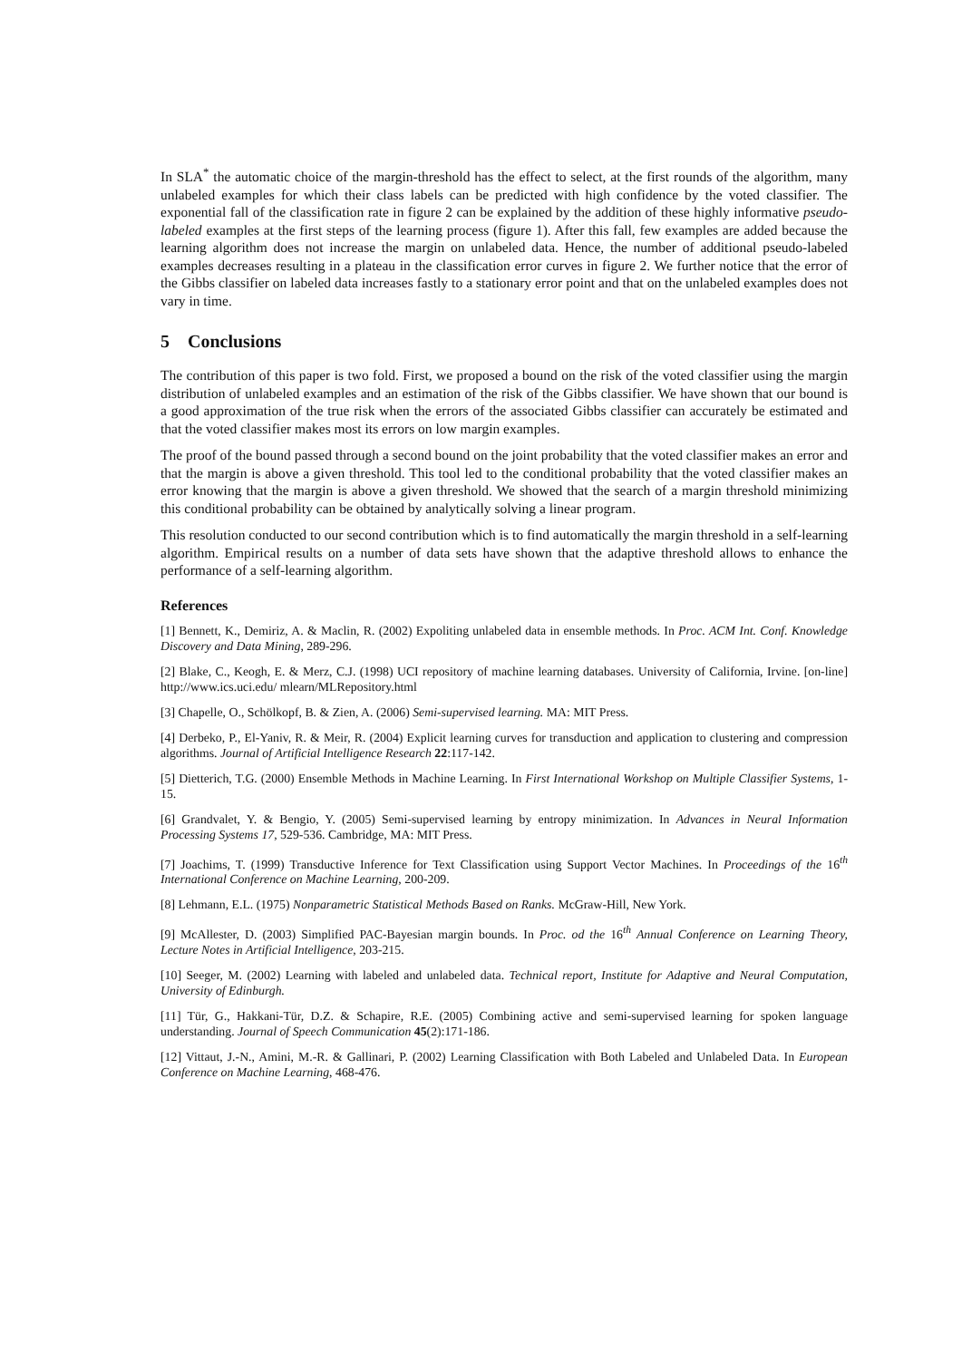In SLA<sup>*</sup> the automatic choice of the margin-threshold has the effect to select, at the first rounds of the algorithm, many unlabeled examples for which their class labels can be predicted with high confidence by the voted classifier. The exponential fall of the classification rate in figure 2 can be explained by the addition of these highly informative pseudo-labeled examples at the first steps of the learning process (figure 1). After this fall, few examples are added because the learning algorithm does not increase the margin on unlabeled data. Hence, the number of additional pseudo-labeled examples decreases resulting in a plateau in the classification error curves in figure 2. We further notice that the error of the Gibbs classifier on labeled data increases fastly to a stationary error point and that on the unlabeled examples does not vary in time.
5 Conclusions
The contribution of this paper is two fold. First, we proposed a bound on the risk of the voted classifier using the margin distribution of unlabeled examples and an estimation of the risk of the Gibbs classifier. We have shown that our bound is a good approximation of the true risk when the errors of the associated Gibbs classifier can accurately be estimated and that the voted classifier makes most its errors on low margin examples.
The proof of the bound passed through a second bound on the joint probability that the voted classifier makes an error and that the margin is above a given threshold. This tool led to the conditional probability that the voted classifier makes an error knowing that the margin is above a given threshold. We showed that the search of a margin threshold minimizing this conditional probability can be obtained by analytically solving a linear program.
This resolution conducted to our second contribution which is to find automatically the margin threshold in a self-learning algorithm. Empirical results on a number of data sets have shown that the adaptive threshold allows to enhance the performance of a self-learning algorithm.
References
[1] Bennett, K., Demiriz, A. & Maclin, R. (2002) Expoliting unlabeled data in ensemble methods. In Proc. ACM Int. Conf. Knowledge Discovery and Data Mining, 289-296.
[2] Blake, C., Keogh, E. & Merz, C.J. (1998) UCI repository of machine learning databases. University of California, Irvine. [on-line] http://www.ics.uci.edu/ mlearn/MLRepository.html
[3] Chapelle, O., Schölkopf, B. & Zien, A. (2006) Semi-supervised learning. MA: MIT Press.
[4] Derbeko, P., El-Yaniv, R. & Meir, R. (2004) Explicit learning curves for transduction and application to clustering and compression algorithms. Journal of Artificial Intelligence Research 22:117-142.
[5] Dietterich, T.G. (2000) Ensemble Methods in Machine Learning. In First International Workshop on Multiple Classifier Systems, 1-15.
[6] Grandvalet, Y. & Bengio, Y. (2005) Semi-supervised learning by entropy minimization. In Advances in Neural Information Processing Systems 17, 529-536. Cambridge, MA: MIT Press.
[7] Joachims, T. (1999) Transductive Inference for Text Classification using Support Vector Machines. In Proceedings of the 16<sup>th</sup> International Conference on Machine Learning, 200-209.
[8] Lehmann, E.L. (1975) Nonparametric Statistical Methods Based on Ranks. McGraw-Hill, New York.
[9] McAllester, D. (2003) Simplified PAC-Bayesian margin bounds. In Proc. od the 16<sup>th</sup> Annual Conference on Learning Theory, Lecture Notes in Artificial Intelligence, 203-215.
[10] Seeger, M. (2002) Learning with labeled and unlabeled data. Technical report, Institute for Adaptive and Neural Computation, University of Edinburgh.
[11] Tür, G., Hakkani-Tür, D.Z. & Schapire, R.E. (2005) Combining active and semi-supervised learning for spoken language understanding. Journal of Speech Communication 45(2):171-186.
[12] Vittaut, J.-N., Amini, M.-R. & Gallinari, P. (2002) Learning Classification with Both Labeled and Unlabeled Data. In European Conference on Machine Learning, 468-476.